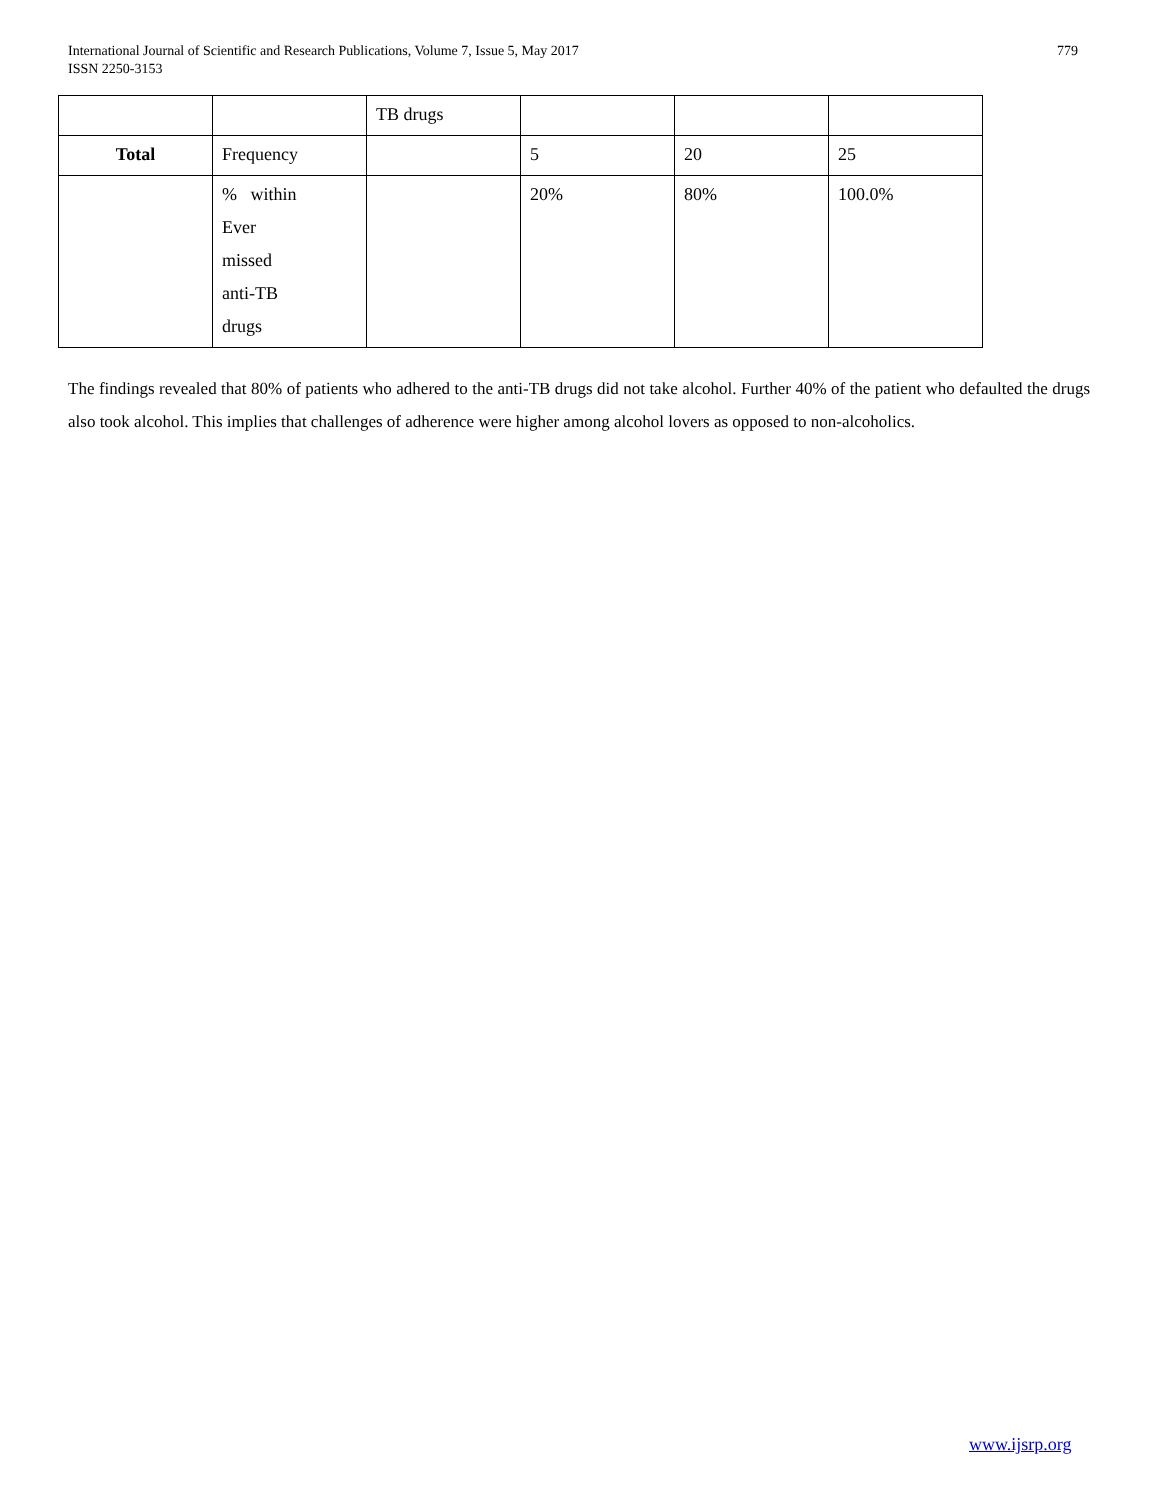International Journal of Scientific and Research Publications, Volume 7, Issue 5, May 2017
ISSN 2250-3153
779
| | | TB drugs | | | |
| Total | Frequency | | 5 | 20 | 25 |
| | % within Ever missed anti-TB drugs | | 20% | 80% | 100.0% |
The findings revealed that 80% of patients who adhered to the anti-TB drugs did not take alcohol. Further 40% of the patient who defaulted the drugs also took alcohol. This implies that challenges of adherence were higher among alcohol lovers as opposed to non-alcoholics.
www.ijsrp.org